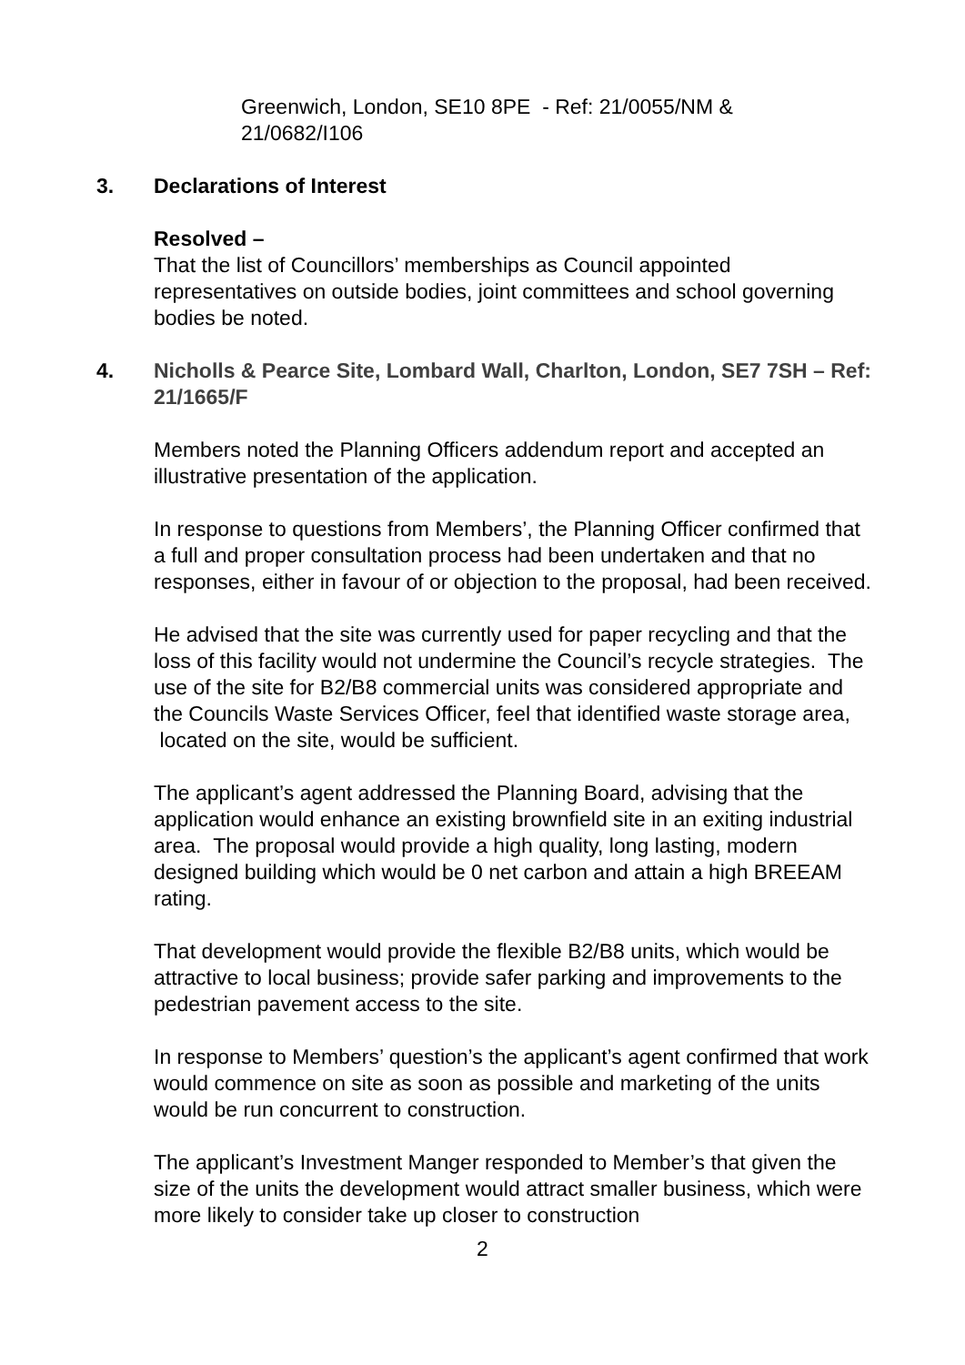Greenwich, London, SE10 8PE - Ref: 21/0055/NM &
21/0682/I106
3. Declarations of Interest
Resolved –
That the list of Councillors’ memberships as Council appointed representatives on outside bodies, joint committees and school governing bodies be noted.
4. Nicholls & Pearce Site, Lombard Wall, Charlton, London, SE7 7SH – Ref: 21/1665/F
Members noted the Planning Officers addendum report and accepted an illustrative presentation of the application.
In response to questions from Members’, the Planning Officer confirmed that a full and proper consultation process had been undertaken and that no responses, either in favour of or objection to the proposal, had been received.
He advised that the site was currently used for paper recycling and that the loss of this facility would not undermine the Council’s recycle strategies. The use of the site for B2/B8 commercial units was considered appropriate and the Councils Waste Services Officer, feel that identified waste storage area, located on the site, would be sufficient.
The applicant’s agent addressed the Planning Board, advising that the application would enhance an existing brownfield site in an exiting industrial area. The proposal would provide a high quality, long lasting, modern designed building which would be 0 net carbon and attain a high BREEAM rating.
That development would provide the flexible B2/B8 units, which would be attractive to local business; provide safer parking and improvements to the pedestrian pavement access to the site.
In response to Members’ question’s the applicant’s agent confirmed that work would commence on site as soon as possible and marketing of the units would be run concurrent to construction.
The applicant’s Investment Manger responded to Member’s that given the size of the units the development would attract smaller business, which were more likely to consider take up closer to construction
2